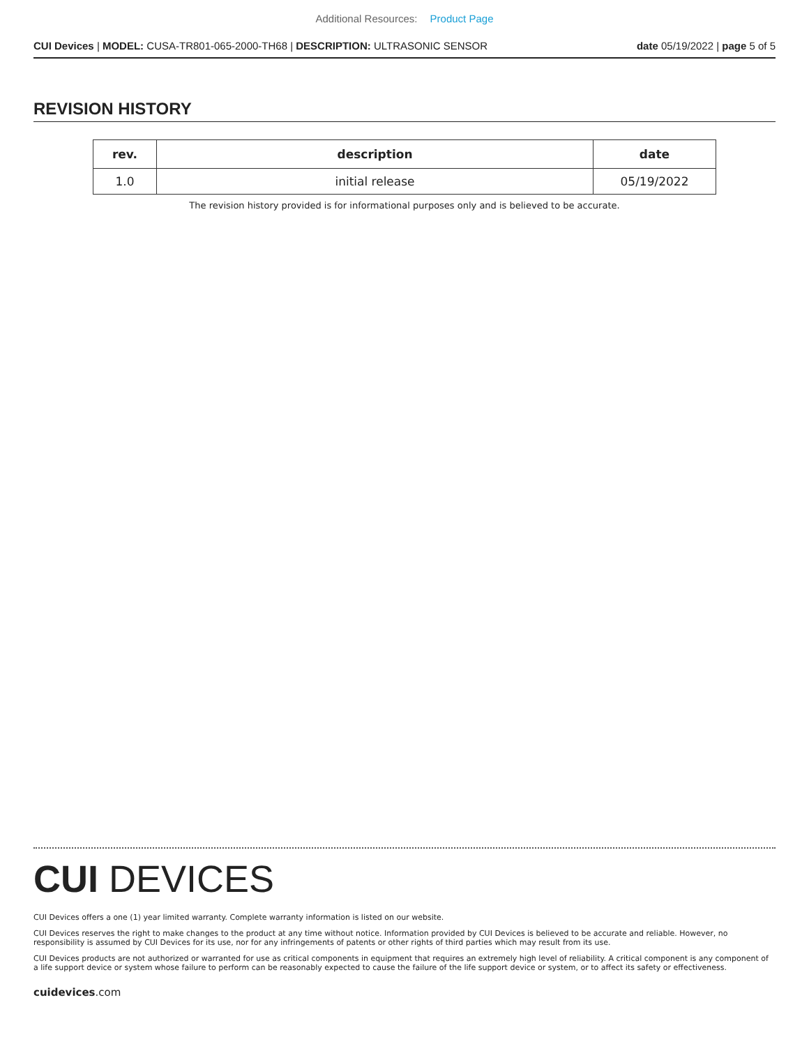Additional Resources: Product Page
CUI Devices | MODEL: CUSA-TR801-065-2000-TH68 | DESCRIPTION: ULTRASONIC SENSOR date 05/19/2022 | page 5 of 5
REVISION HISTORY
| rev. | description | date |
| --- | --- | --- |
| 1.0 | initial release | 05/19/2022 |
The revision history provided is for informational purposes only and is believed to be accurate.
CUI DEVICES
CUI Devices offers a one (1) year limited warranty. Complete warranty information is listed on our website.
CUI Devices reserves the right to make changes to the product at any time without notice. Information provided by CUI Devices is believed to be accurate and reliable. However, no responsibility is assumed by CUI Devices for its use, nor for any infringements of patents or other rights of third parties which may result from its use.
CUI Devices products are not authorized or warranted for use as critical components in equipment that requires an extremely high level of reliability. A critical component is any component of a life support device or system whose failure to perform can be reasonably expected to cause the failure of the life support device or system, or to affect its safety or effectiveness.
cuidevices.com